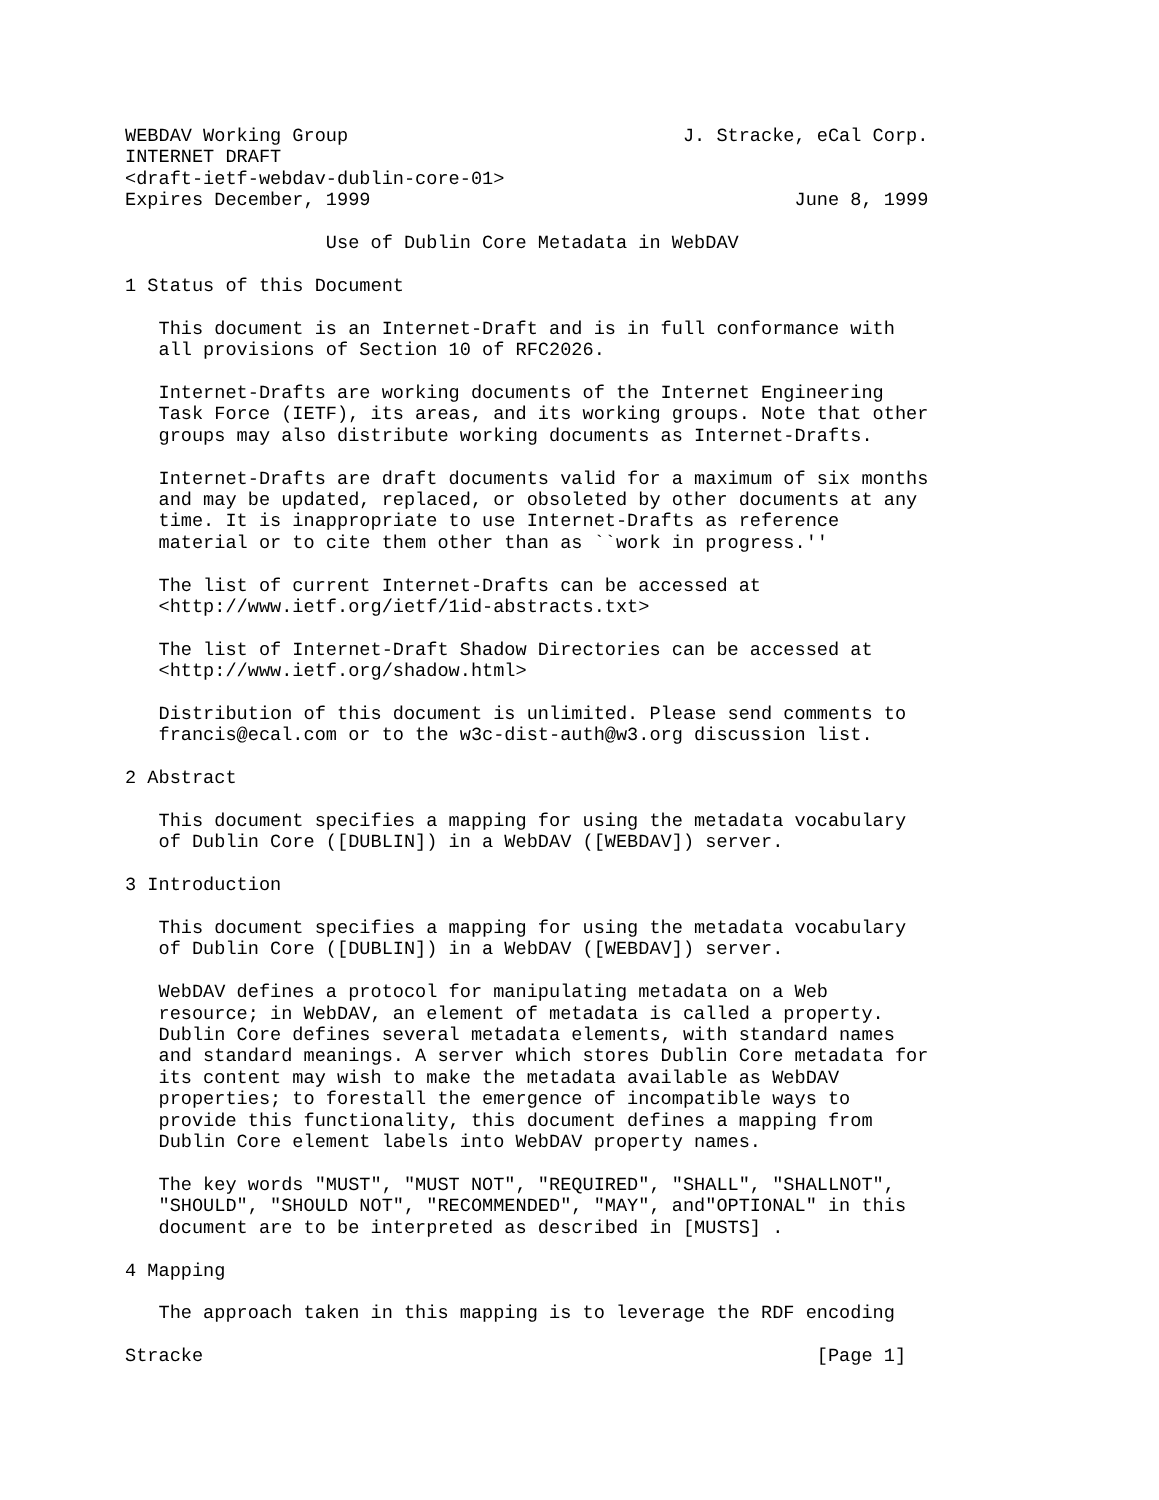WEBDAV Working Group                              J. Stracke, eCal Corp.
INTERNET DRAFT
<draft-ietf-webdav-dublin-core-01>
Expires December, 1999                                      June 8, 1999

                  Use of Dublin Core Metadata in WebDAV

1 Status of this Document

   This document is an Internet-Draft and is in full conformance with
   all provisions of Section 10 of RFC2026.

   Internet-Drafts are working documents of the Internet Engineering
   Task Force (IETF), its areas, and its working groups. Note that other
   groups may also distribute working documents as Internet-Drafts.

   Internet-Drafts are draft documents valid for a maximum of six months
   and may be updated, replaced, or obsoleted by other documents at any
   time. It is inappropriate to use Internet-Drafts as reference
   material or to cite them other than as ``work in progress.''

   The list of current Internet-Drafts can be accessed at
   <http://www.ietf.org/ietf/1id-abstracts.txt>

   The list of Internet-Draft Shadow Directories can be accessed at
   <http://www.ietf.org/shadow.html>

   Distribution of this document is unlimited. Please send comments to
   francis@ecal.com or to the w3c-dist-auth@w3.org discussion list.

2 Abstract

   This document specifies a mapping for using the metadata vocabulary
   of Dublin Core ([DUBLIN]) in a WebDAV ([WEBDAV]) server.

3 Introduction

   This document specifies a mapping for using the metadata vocabulary
   of Dublin Core ([DUBLIN]) in a WebDAV ([WEBDAV]) server.

   WebDAV defines a protocol for manipulating metadata on a Web
   resource; in WebDAV, an element of metadata is called a property.
   Dublin Core defines several metadata elements, with standard names
   and standard meanings. A server which stores Dublin Core metadata for
   its content may wish to make the metadata available as WebDAV
   properties; to forestall the emergence of incompatible ways to
   provide this functionality, this document defines a mapping from
   Dublin Core element labels into WebDAV property names.

   The key words "MUST", "MUST NOT", "REQUIRED", "SHALL", "SHALLNOT",
   "SHOULD", "SHOULD NOT", "RECOMMENDED", "MAY", and"OPTIONAL" in this
   document are to be interpreted as described in [MUSTS] .

4 Mapping

   The approach taken in this mapping is to leverage the RDF encoding

Stracke                                                       [Page 1]